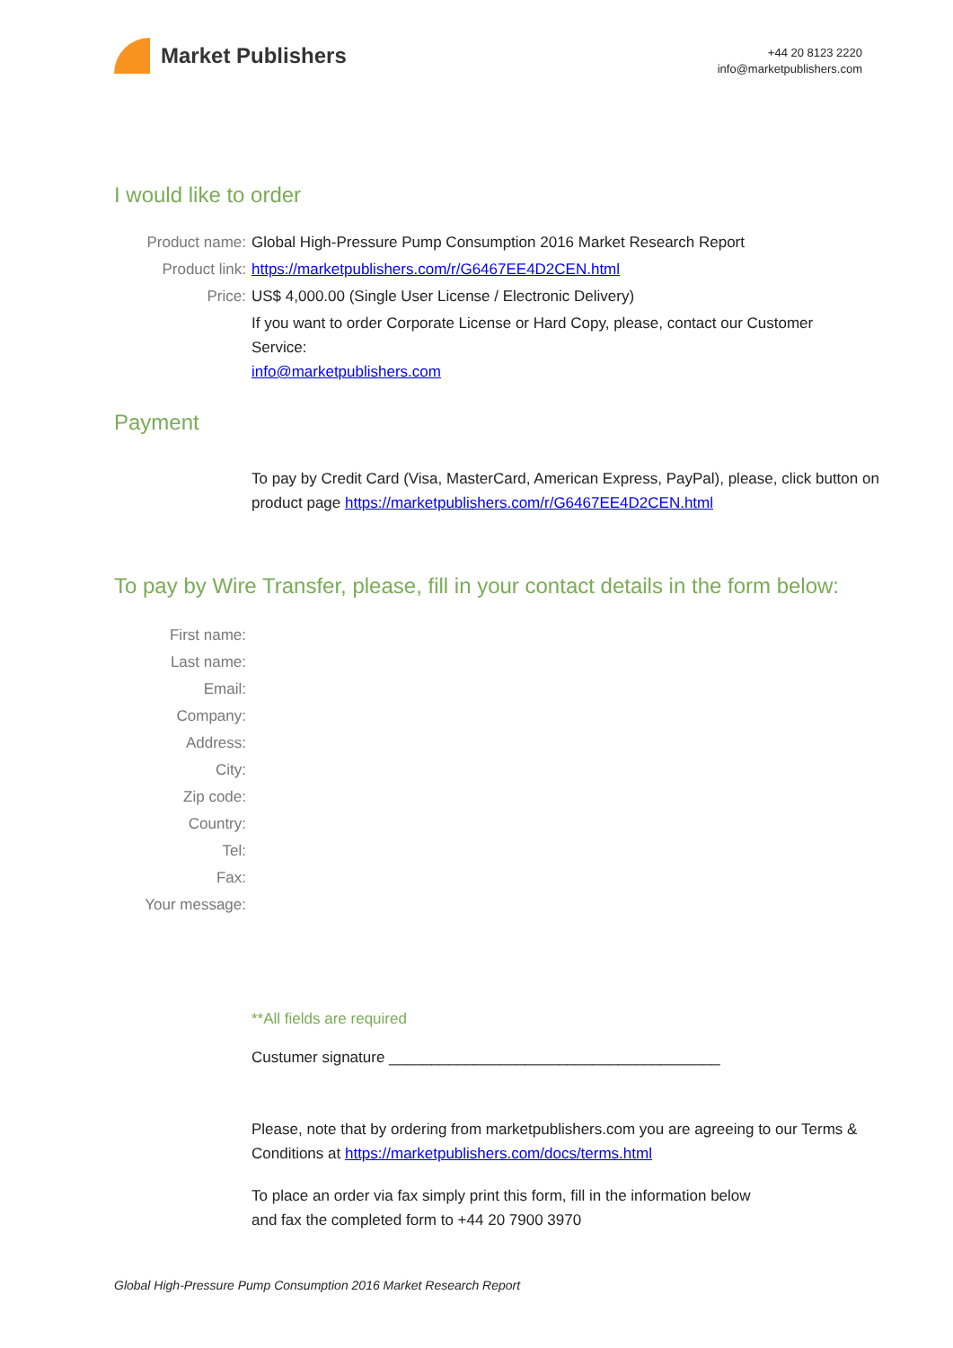Market Publishers
+44 20 8123 2220
info@marketpublishers.com
I would like to order
Product name: Global High-Pressure Pump Consumption 2016 Market Research Report
Product link: https://marketpublishers.com/r/G6467EE4D2CEN.html
Price: US$ 4,000.00 (Single User License / Electronic Delivery)
If you want to order Corporate License or Hard Copy, please, contact our Customer Service:
info@marketpublishers.com
Payment
To pay by Credit Card (Visa, MasterCard, American Express, PayPal), please, click button on product page https://marketpublishers.com/r/G6467EE4D2CEN.html
To pay by Wire Transfer, please, fill in your contact details in the form below:
First name:
Last name:
Email:
Company:
Address:
City:
Zip code:
Country:
Tel:
Fax:
Your message:
**All fields are required
Custumer signature _______________________________________
Please, note that by ordering from marketpublishers.com you are agreeing to our Terms & Conditions at https://marketpublishers.com/docs/terms.html
To place an order via fax simply print this form, fill in the information below
and fax the completed form to +44 20 7900 3970
Global High-Pressure Pump Consumption 2016 Market Research Report